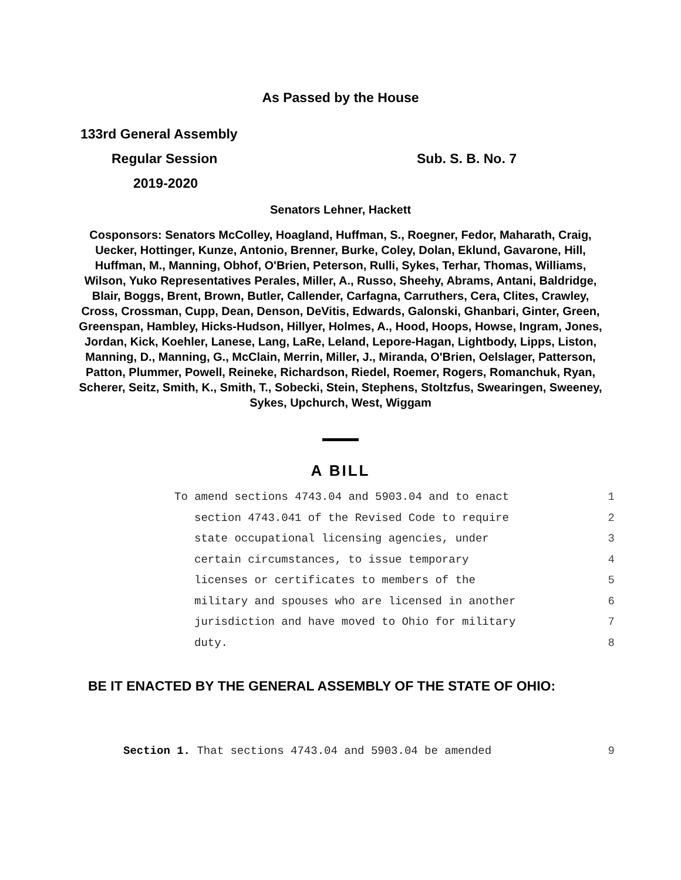As Passed by the House
133rd General Assembly
Regular Session Sub. S. B. No. 7
2019-2020
Senators Lehner, Hackett
Cosponsors: Senators McColley, Hoagland, Huffman, S., Roegner, Fedor, Maharath, Craig, Uecker, Hottinger, Kunze, Antonio, Brenner, Burke, Coley, Dolan, Eklund, Gavarone, Hill, Huffman, M., Manning, Obhof, O'Brien, Peterson, Rulli, Sykes, Terhar, Thomas, Williams, Wilson, Yuko Representatives Perales, Miller, A., Russo, Sheehy, Abrams, Antani, Baldridge, Blair, Boggs, Brent, Brown, Butler, Callender, Carfagna, Carruthers, Cera, Clites, Crawley, Cross, Crossman, Cupp, Dean, Denson, DeVitis, Edwards, Galonski, Ghanbari, Ginter, Green, Greenspan, Hambley, Hicks-Hudson, Hillyer, Holmes, A., Hood, Hoops, Howse, Ingram, Jones, Jordan, Kick, Koehler, Lanese, Lang, LaRe, Leland, Lepore-Hagan, Lightbody, Lipps, Liston, Manning, D., Manning, G., McClain, Merrin, Miller, J., Miranda, O'Brien, Oelslager, Patterson, Patton, Plummer, Powell, Reineke, Richardson, Riedel, Roemer, Rogers, Romanchuk, Ryan, Scherer, Seitz, Smith, K., Smith, T., Sobecki, Stein, Stephens, Stoltzfus, Swearingen, Sweeney, Sykes, Upchurch, West, Wiggam
A BILL
To amend sections 4743.04 and 5903.04 and to enact 1
section 4743.041 of the Revised Code to require 2
state occupational licensing agencies, under 3
certain circumstances, to issue temporary 4
licenses or certificates to members of the 5
military and spouses who are licensed in another 6
jurisdiction and have moved to Ohio for military 7
duty. 8
BE IT ENACTED BY THE GENERAL ASSEMBLY OF THE STATE OF OHIO:
Section 1. That sections 4743.04 and 5903.04 be amended 9